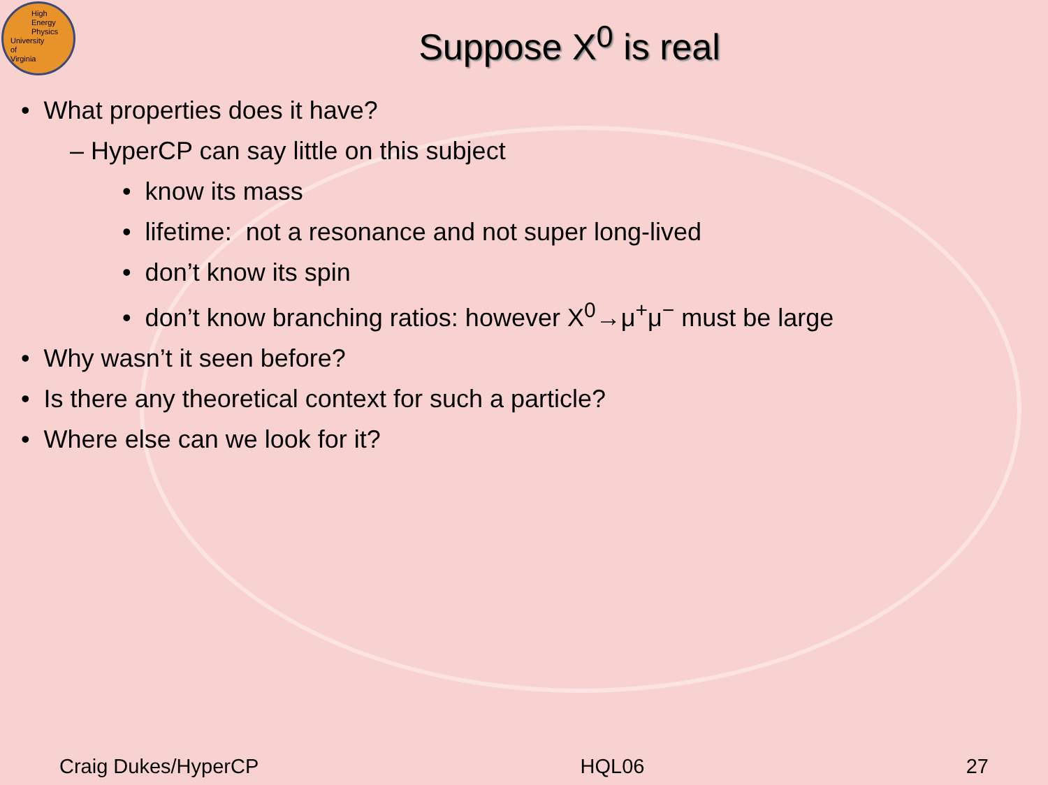High
Energy
Physics
University
of
Virginia
Suppose X<sup>0</sup> is real
• What properties does it have?
– HyperCP can say little on this subject
• know its mass
• lifetime: not a resonance and not super long-lived
• don’t know its spin
• don’t know branching ratios: however X<sup>0</sup>→μ<sup>+</sup>μ<sup>−</sup> must be large
• Why wasn’t it seen before?
• Is there any theoretical context for such a particle?
• Where else can we look for it?
Craig Dukes/HyperCP HQL06 27